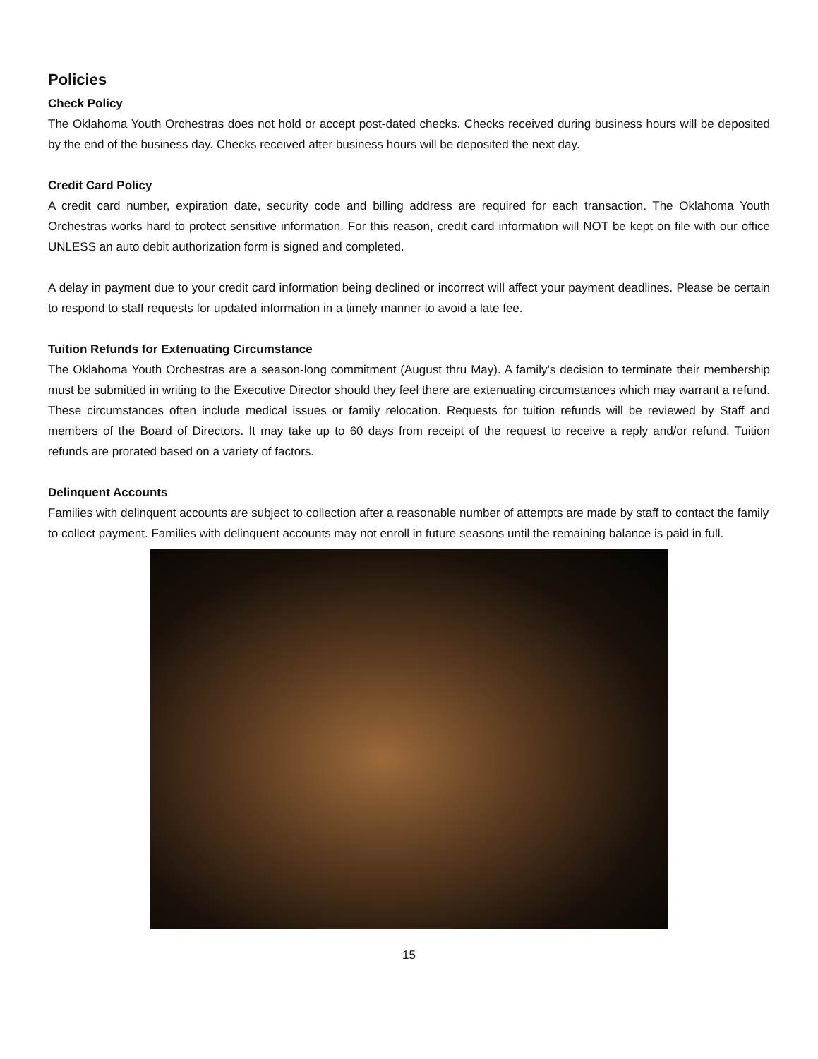Policies
Check Policy
The Oklahoma Youth Orchestras does not hold or accept post-dated checks. Checks received during business hours will be deposited by the end of the business day. Checks received after business hours will be deposited the next day.
Credit Card Policy
A credit card number, expiration date, security code and billing address are required for each transaction. The Oklahoma Youth Orchestras works hard to protect sensitive information. For this reason, credit card information will NOT be kept on file with our office UNLESS an auto debit authorization form is signed and completed.
A delay in payment due to your credit card information being declined or incorrect will affect your payment deadlines. Please be certain to respond to staff requests for updated information in a timely manner to avoid a late fee.
Tuition Refunds for Extenuating Circumstance
The Oklahoma Youth Orchestras are a season-long commitment (August thru May). A family's decision to terminate their membership must be submitted in writing to the Executive Director should they feel there are extenuating circumstances which may warrant a refund. These circumstances often include medical issues or family relocation. Requests for tuition refunds will be reviewed by Staff and members of the Board of Directors. It may take up to 60 days from receipt of the request to receive a reply and/or refund. Tuition refunds are prorated based on a variety of factors.
Delinquent Accounts
Families with delinquent accounts are subject to collection after a reasonable number of attempts are made by staff to contact the family to collect payment. Families with delinquent accounts may not enroll in future seasons until the remaining balance is paid in full.
15